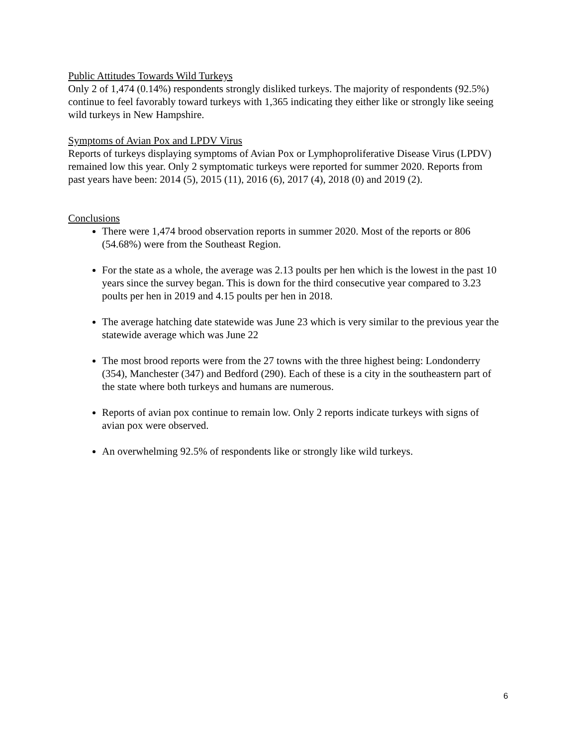Public Attitudes Towards Wild Turkeys
Only 2 of 1,474 (0.14%) respondents strongly disliked turkeys. The majority of respondents (92.5%) continue to feel favorably toward turkeys with 1,365 indicating they either like or strongly like seeing wild turkeys in New Hampshire.
Symptoms of Avian Pox and LPDV Virus
Reports of turkeys displaying symptoms of Avian Pox or Lymphoproliferative Disease Virus (LPDV) remained low this year. Only 2 symptomatic turkeys were reported for summer 2020. Reports from past years have been: 2014 (5), 2015 (11), 2016 (6), 2017 (4), 2018 (0) and 2019 (2).
Conclusions
There were 1,474 brood observation reports in summer 2020. Most of the reports or 806 (54.68%) were from the Southeast Region.
For the state as a whole, the average was 2.13 poults per hen which is the lowest in the past 10 years since the survey began. This is down for the third consecutive year compared to 3.23 poults per hen in 2019 and 4.15 poults per hen in 2018.
The average hatching date statewide was June 23 which is very similar to the previous year the statewide average which was June 22
The most brood reports were from the 27 towns with the three highest being: Londonderry (354), Manchester (347) and Bedford (290). Each of these is a city in the southeastern part of the state where both turkeys and humans are numerous.
Reports of avian pox continue to remain low. Only 2 reports indicate turkeys with signs of avian pox were observed.
An overwhelming 92.5% of respondents like or strongly like wild turkeys.
6